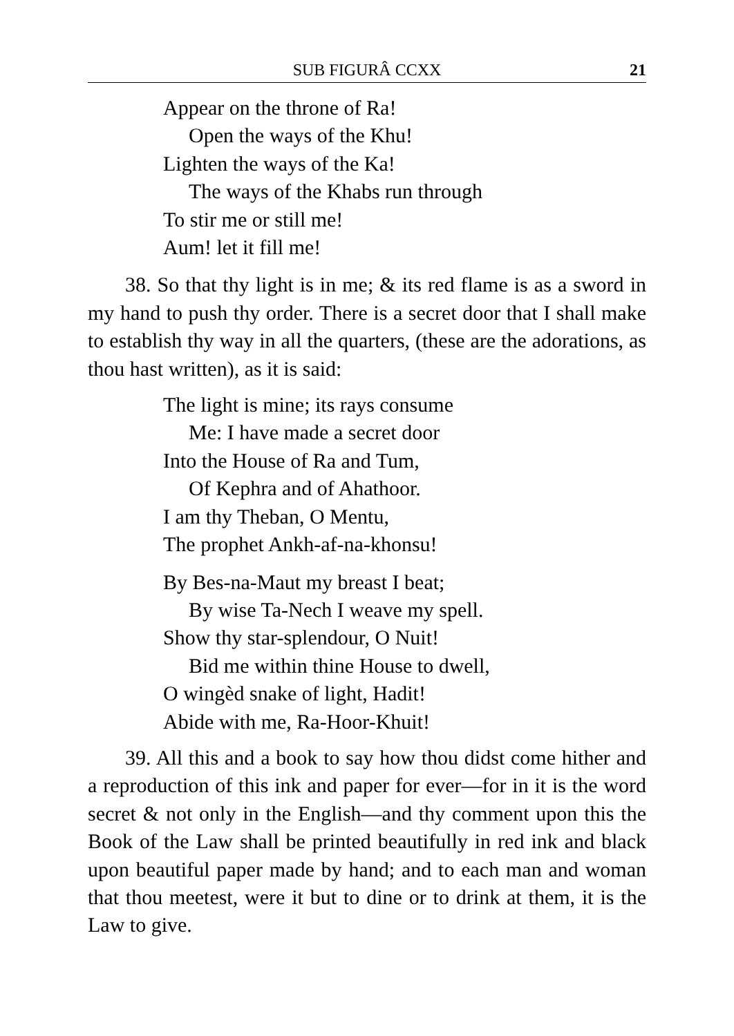SUB FIGURÂ CCXX 21
Appear on the throne of Ra!
Open the ways of the Khu!
Lighten the ways of the Ka!
The ways of the Khabs run through
To stir me or still me!
Aum! let it fill me!
38. So that thy light is in me; & its red flame is as a sword in my hand to push thy order. There is a secret door that I shall make to establish thy way in all the quarters, (these are the adorations, as thou hast written), as it is said:
The light is mine; its rays consume
Me: I have made a secret door
Into the House of Ra and Tum,
Of Kephra and of Ahathoor.
I am thy Theban, O Mentu,
The prophet Ankh-af-na-khonsu!
By Bes-na-Maut my breast I beat;
By wise Ta-Nech I weave my spell.
Show thy star-splendour, O Nuit!
Bid me within thine House to dwell,
O wingèd snake of light, Hadit!
Abide with me, Ra-Hoor-Khuit!
39. All this and a book to say how thou didst come hither and a reproduction of this ink and paper for ever—for in it is the word secret & not only in the English—and thy comment upon this the Book of the Law shall be printed beautifully in red ink and black upon beautiful paper made by hand; and to each man and woman that thou meetest, were it but to dine or to drink at them, it is the Law to give.